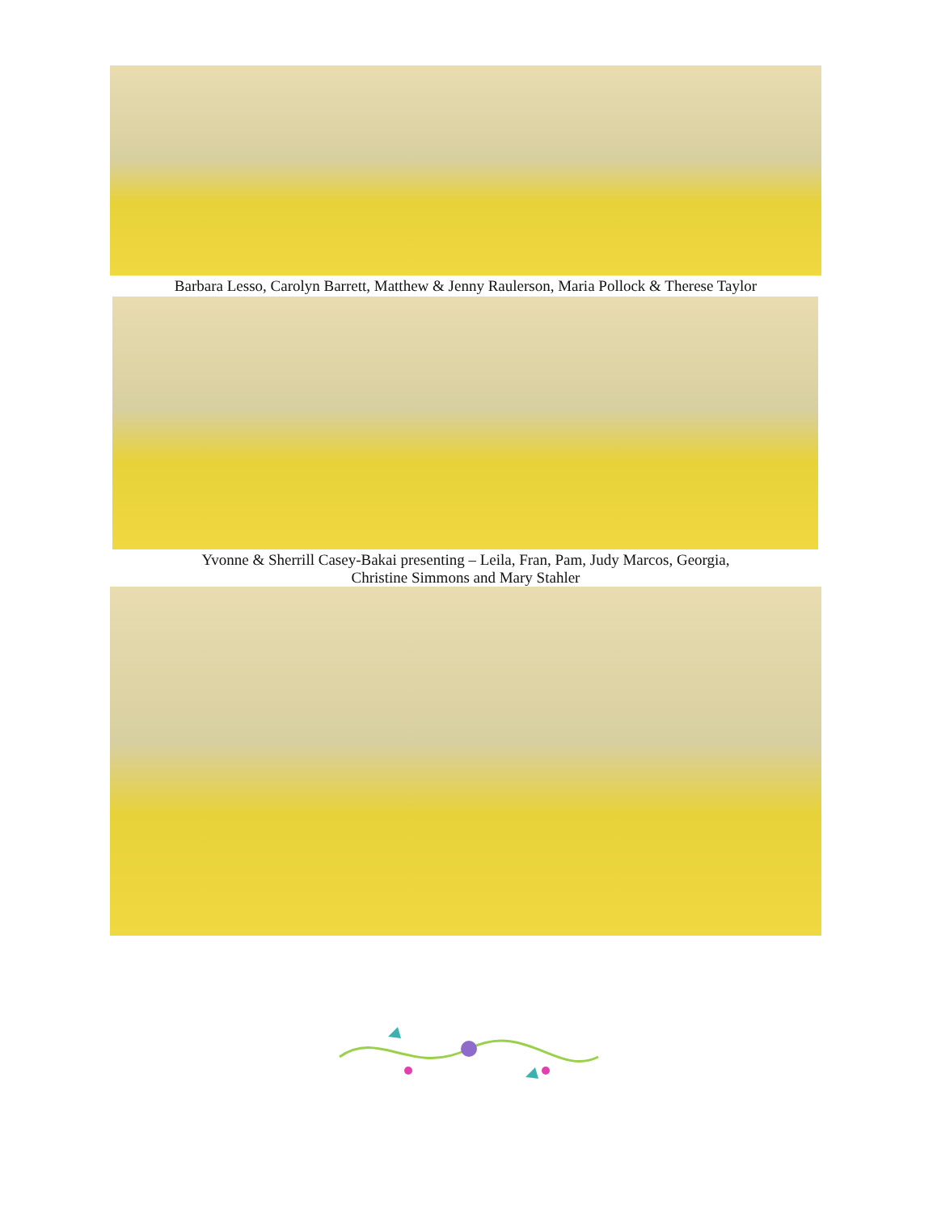Barbara Lesso, Carolyn Barrett, Matthew & Jenny Raulerson, Maria Pollock & Therese Taylor
Yvonne & Sherrill Casey-Bakai presenting – Leila, Fran, Pam, Judy Marcos, Georgia,
Christine Simmons and Mary Stahler